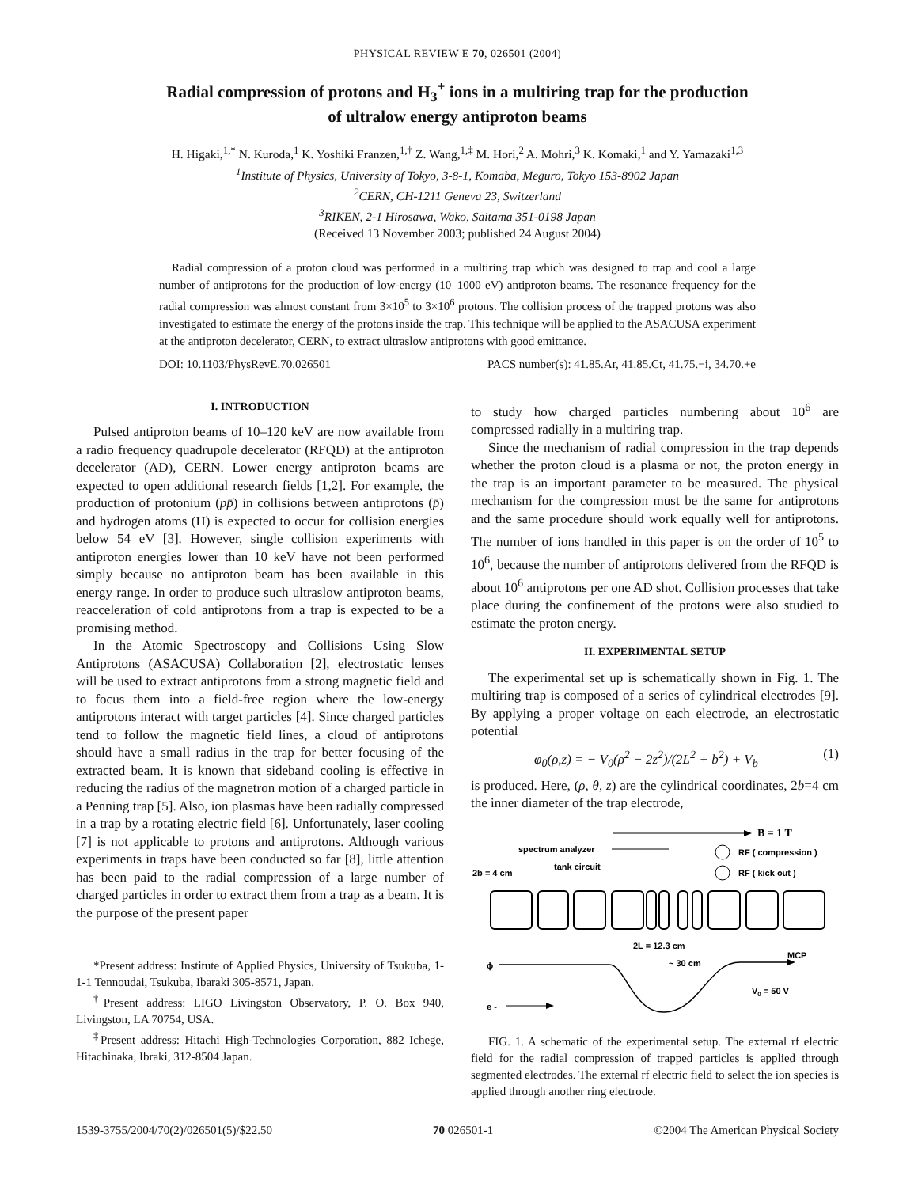PHYSICAL REVIEW E 70, 026501 (2004)
Radial compression of protons and H<sub>3</sub><sup>+</sup> ions in a multiring trap for the production
of ultralow energy antiproton beams
H. Higaki,<sup>1,*</sup> N. Kuroda,<sup>1</sup> K. Yoshiki Franzen,<sup>1,†</sup> Z. Wang,<sup>1,‡</sup> M. Hori,<sup>2</sup> A. Mohri,<sup>3</sup> K. Komaki,<sup>1</sup> and Y. Yamazaki<sup>1,3</sup>
<sup>1</sup> Institute of Physics, University of Tokyo, 3-8-1, Komaba, Meguro, Tokyo 153-8902 Japan
<sup>2</sup> CERN, CH-1211 Geneva 23, Switzerland
<sup>3</sup> RIKEN, 2-1 Hirosawa, Wako, Saitama 351-0198 Japan
(Received 13 November 2003; published 24 August 2004)
Radial compression of a proton cloud was performed in a multiring trap which was designed to trap and cool a large number of antiprotons for the production of low-energy (10–1000 eV) antiproton beams. The resonance frequency for the radial compression was almost constant from 3×10<sup>5</sup> to 3×10<sup>6</sup> protons. The collision process of the trapped protons was also investigated to estimate the energy of the protons inside the trap. This technique will be applied to the ASACUSA experiment at the antiproton decelerator, CERN, to extract ultraslow antiprotons with good emittance.
DOI: 10.1103/PhysRevE.70.026501 PACS number(s): 41.85.Ar, 41.85.Ct, 41.75.−i, 34.70.+e
I. INTRODUCTION
Pulsed antiproton beams of 10–120 keV are now available from a radio frequency quadrupole decelerator (RFQD) at the antiproton decelerator (AD), CERN. Lower energy antiproton beams are expected to open additional research fields [1,2]. For example, the production of protonium (pp̄) in collisions between antiprotons (p̄) and hydrogen atoms (H) is expected to occur for collision energies below 54 eV [3]. However, single collision experiments with antiproton energies lower than 10 keV have not been performed simply because no antiproton beam has been available in this energy range. In order to produce such ultraslow antiproton beams, reacceleration of cold antiprotons from a trap is expected to be a promising method.
In the Atomic Spectroscopy and Collisions Using Slow Antiprotons (ASACUSA) Collaboration [2], electrostatic lenses will be used to extract antiprotons from a strong magnetic field and to focus them into a field-free region where the low-energy antiprotons interact with target particles [4]. Since charged particles tend to follow the magnetic field lines, a cloud of antiprotons should have a small radius in the trap for better focusing of the extracted beam. It is known that sideband cooling is effective in reducing the radius of the magnetron motion of a charged particle in a Penning trap [5]. Also, ion plasmas have been radially compressed in a trap by a rotating electric field [6]. Unfortunately, laser cooling [7] is not applicable to protons and antiprotons. Although various experiments in traps have been conducted so far [8], little attention has been paid to the radial compression of a large number of charged particles in order to extract them from a trap as a beam. It is the purpose of the present paper
*Present address: Institute of Applied Physics, University of Tsukuba, 1-1-1 Tennoudai, Tsukuba, Ibaraki 305-8571, Japan.
<sup>†</sup> Present address: LIGO Livingston Observatory, P. O. Box 940, Livingston, LA 70754, USA.
<sup>‡</sup> Present address: Hitachi High-Technologies Corporation, 882 Ichege, Hitachinaka, Ibraki, 312-8504 Japan.
to study how charged particles numbering about 10<sup>6</sup> are compressed radially in a multiring trap.
Since the mechanism of radial compression in the trap depends whether the proton cloud is a plasma or not, the proton energy in the trap is an important parameter to be measured. The physical mechanism for the compression must be the same for antiprotons and the same procedure should work equally well for antiprotons. The number of ions handled in this paper is on the order of 10<sup>5</sup> to 10<sup>6</sup>, because the number of antiprotons delivered from the RFQD is about 10<sup>6</sup> antiprotons per one AD shot. Collision processes that take place during the confinement of the protons were also studied to estimate the proton energy.
II. EXPERIMENTAL SETUP
The experimental set up is schematically shown in Fig. 1. The multiring trap is composed of a series of cylindrical electrodes [9]. By applying a proper voltage on each electrode, an electrostatic potential
φ<sub>0</sub>(ρ,z) = − V<sub>0</sub>(ρ<sup>2</sup> − 2z<sup>2</sup>)/(2L<sup>2</sup> + b<sup>2</sup>) + V<sub>b</sub> (1)
is produced. Here, (ρ, θ, z) are the cylindrical coordinates, 2b=4 cm the inner diameter of the trap electrode,
B = 1 T
spectrum analyzer
tank circuit
RF ( compression )
RF ( kick out )
2b = 4 cm
2L = 12.3 cm
~ 30 cm
ϕ
MCP
V0 = 50 V
e -
FIG. 1. A schematic of the experimental setup. The external rf electric field for the radial compression of trapped particles is applied through segmented electrodes. The external rf electric field to select the ion species is applied through another ring electrode.
1539-3755/2004/70(2)/026501(5)/$22.50 70 026501-1 ©2004 The American Physical Society